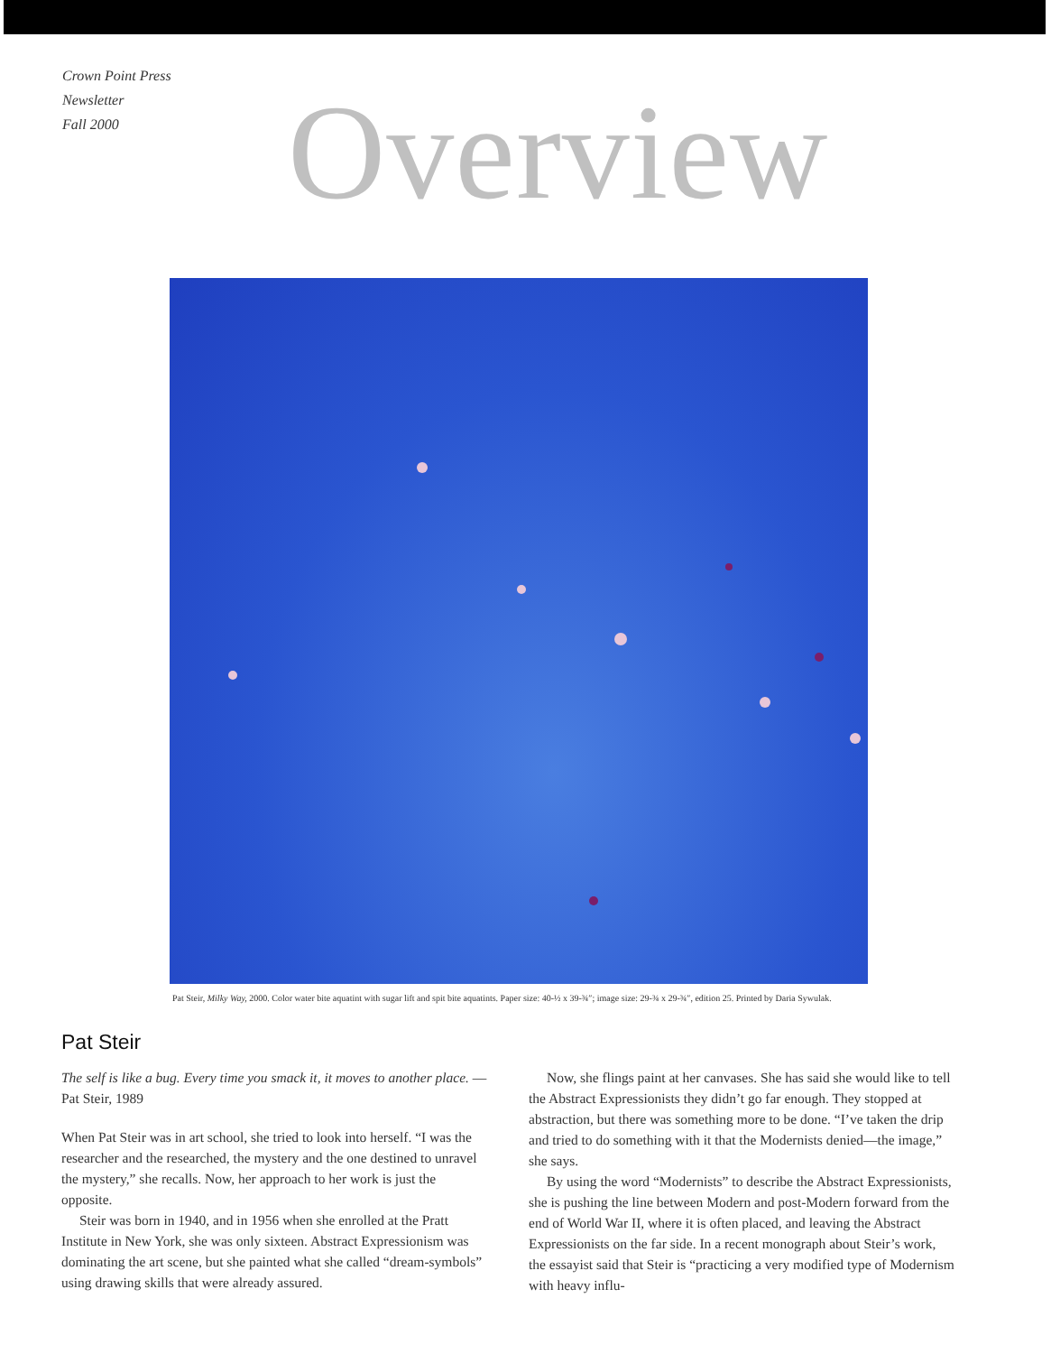Crown Point Press
Newsletter
Fall 2000
Overview
Pat Steir, Milky Way, 2000. Color water bite aquatint with sugar lift and spit bite aquatints. Paper size: 40-½ x 39-¾″; image size: 29-¾ x 29-¾″, edition 25. Printed by Daria Sywulak.
Pat Steir
The self is like a bug. Every time you smack it, it moves to another place. —Pat Steir, 1989
When Pat Steir was in art school, she tried to look into herself. “I was the researcher and the researched, the mystery and the one destined to unravel the mystery,” she recalls. Now, her approach to her work is just the opposite.
Steir was born in 1940, and in 1956 when she enrolled at the Pratt Institute in New York, she was only sixteen. Abstract Expressionism was dominating the art scene, but she painted what she called “dream-symbols” using drawing skills that were already assured.
Now, she flings paint at her canvases. She has said she would like to tell the Abstract Expressionists they didn’t go far enough. They stopped at abstraction, but there was something more to be done. “I’ve taken the drip and tried to do something with it that the Modernists denied—the image,” she says.
By using the word “Modernists” to describe the Abstract Expressionists, she is pushing the line between Modern and post-Modern forward from the end of World War II, where it is often placed, and leaving the Abstract Expressionists on the far side. In a recent monograph about Steir’s work, the essayist said that Steir is “practicing a very modified type of Modernism with heavy influ-